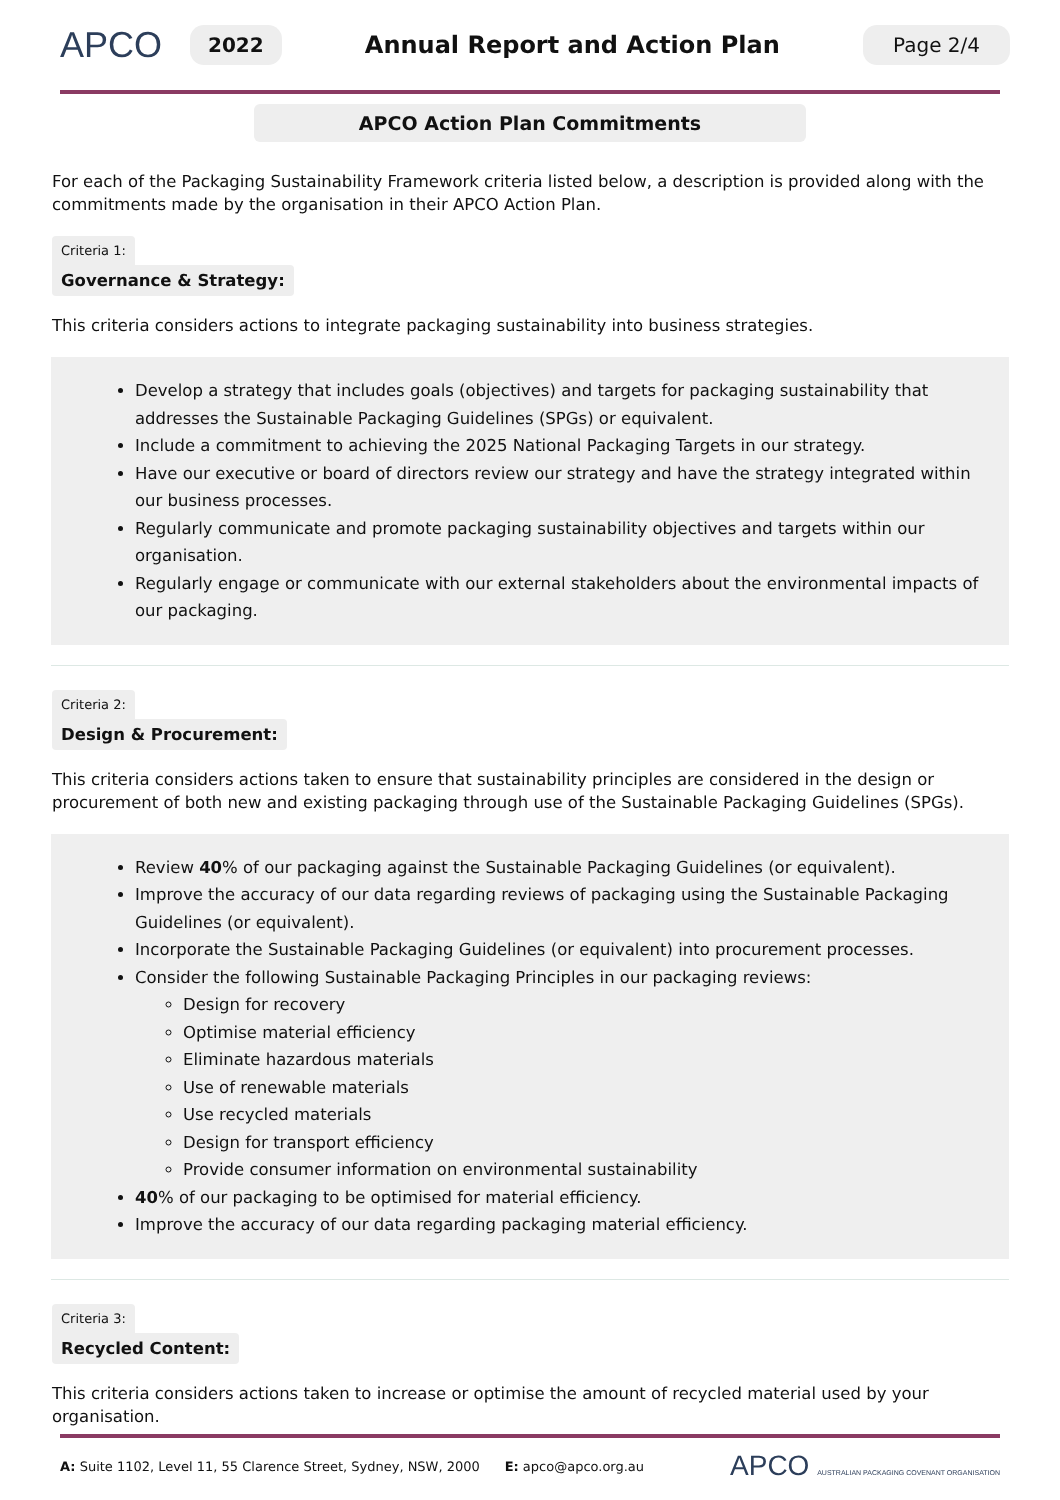APCO
2022
Annual Report and Action Plan
Page 2/4
APCO Action Plan Commitments
For each of the Packaging Sustainability Framework criteria listed below, a description is provided along with the commitments made by the organisation in their APCO Action Plan.
Criteria 1:
Governance & Strategy:
This criteria considers actions to integrate packaging sustainability into business strategies.
Develop a strategy that includes goals (objectives) and targets for packaging sustainability that addresses the Sustainable Packaging Guidelines (SPGs) or equivalent.
Include a commitment to achieving the 2025 National Packaging Targets in our strategy.
Have our executive or board of directors review our strategy and have the strategy integrated within our business processes.
Regularly communicate and promote packaging sustainability objectives and targets within our organisation.
Regularly engage or communicate with our external stakeholders about the environmental impacts of our packaging.
Criteria 2:
Design & Procurement:
This criteria considers actions taken to ensure that sustainability principles are considered in the design or procurement of both new and existing packaging through use of the Sustainable Packaging Guidelines (SPGs).
Review 40% of our packaging against the Sustainable Packaging Guidelines (or equivalent).
Improve the accuracy of our data regarding reviews of packaging using the Sustainable Packaging Guidelines (or equivalent).
Incorporate the Sustainable Packaging Guidelines (or equivalent) into procurement processes.
Consider the following Sustainable Packaging Principles in our packaging reviews:
Design for recovery
Optimise material efficiency
Eliminate hazardous materials
Use of renewable materials
Use recycled materials
Design for transport efficiency
Provide consumer information on environmental sustainability
40% of our packaging to be optimised for material efficiency.
Improve the accuracy of our data regarding packaging material efficiency.
Criteria 3:
Recycled Content:
This criteria considers actions taken to increase or optimise the amount of recycled material used by your organisation.
A: Suite 1102, Level 11, 55 Clarence Street, Sydney, NSW, 2000 E: apco@apco.org.au APCO AUSTRALIAN PACKAGING COVENANT ORGANISATION